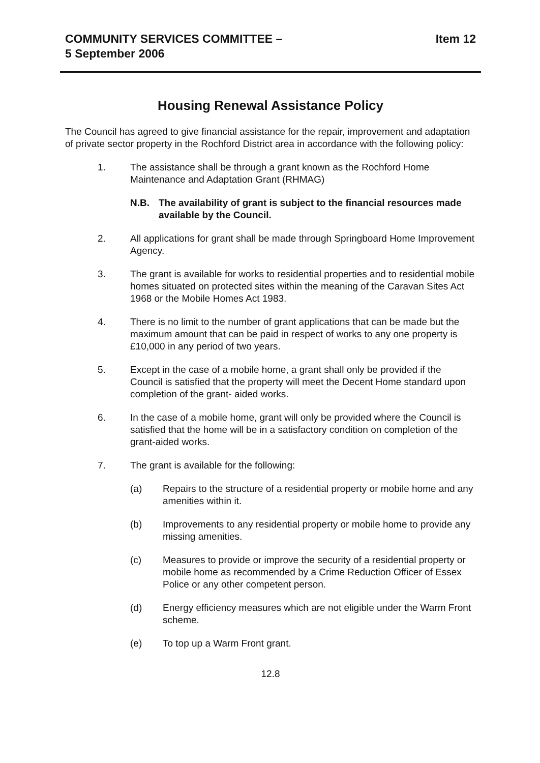COMMUNITY SERVICES COMMITTEE –
5 September 2006
Item 12
Housing Renewal Assistance Policy
The Council has agreed to give financial assistance for the repair, improvement and adaptation of private sector property in the Rochford District area in accordance with the following policy:
1. The assistance shall be through a grant known as the Rochford Home Maintenance and Adaptation Grant (RHMAG)
N.B. The availability of grant is subject to the financial resources made available by the Council.
2. All applications for grant shall be made through Springboard Home Improvement Agency.
3. The grant is available for works to residential properties and to residential mobile homes situated on protected sites within the meaning of the Caravan Sites Act 1968 or the Mobile Homes Act 1983.
4. There is no limit to the number of grant applications that can be made but the maximum amount that can be paid in respect of works to any one property is £10,000 in any period of two years.
5. Except in the case of a mobile home, a grant shall only be provided if the Council is satisfied that the property will meet the Decent Home standard upon completion of the grant- aided works.
6. In the case of a mobile home, grant will only be provided where the Council is satisfied that the home will be in a satisfactory condition on completion of the grant-aided works.
7. The grant is available for the following:
(a) Repairs to the structure of a residential property or mobile home and any amenities within it.
(b) Improvements to any residential property or mobile home to provide any missing amenities.
(c) Measures to provide or improve the security of a residential property or mobile home as recommended by a Crime Reduction Officer of Essex Police or any other competent person.
(d) Energy efficiency measures which are not eligible under the Warm Front scheme.
(e) To top up a Warm Front grant.
12.8